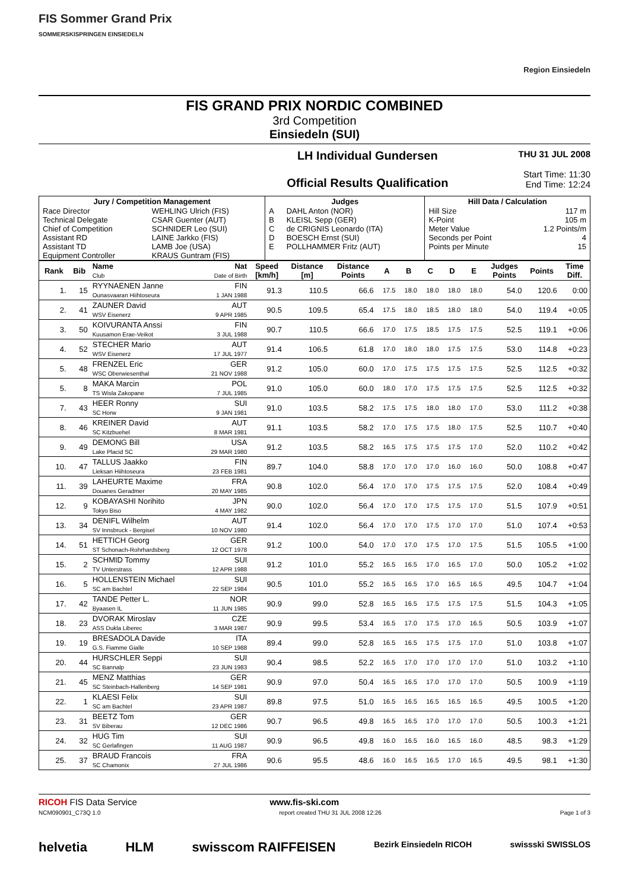FIS Sommer Grand Prix
SOMMERSKISPRINGEN EINSIEDELN
Region Einsiedeln
FIS GRAND PRIX NORDIC COMBINED
3rd Competition
Einsiedeln (SUI)
LH Individual Gundersen
Official Results Qualification
THU 31 JUL 2008
Start Time: 11:30
End Time: 12:24
| Jury / Competition Management | | Judges | | Hill Data / Calculation | |
| --- | --- | --- | --- | --- | --- |
| Race Director | WEHLING Ulrich (FIS) | A | DAHL Anton (NOR) | Hill Size | 117 m |
| Technical Delegate | CSAR Guenter (AUT) | B | KLEISL Sepp (GER) | K-Point | 105 m |
| Chief of Competition | SCHNIDER Leo (SUI) | C | de CRIGNIS Leonardo (ITA) | Meter Value | 1.2 Points/m |
| Assistant RD | LAINE Jarkko (FIS) | D | BOESCH Ernst (SUI) | Seconds per Point | 4 |
| Assistant TD | LAMB Joe (USA) | E | POLLHAMMER Fritz (AUT) | Points per Minute | 15 |
| Equipment Controller | KRAUS Guntram (FIS) | | | | |
| Rank | Bib | Name Club | Nat Date of Birth | Speed [km/h] | Distance [m] | Distance Points | A | B | C | D | E | Judges Points | Points | Time Diff. |
| --- | --- | --- | --- | --- | --- | --- | --- | --- | --- | --- | --- | --- | --- | --- |
| 1. | 15 | RYYNAENEN Janne Ounasvaaran Hiihtoseura | FIN 1 JAN 1988 | 91.3 | 110.5 | 66.6 | 17.5 | 18.0 | 18.0 | 18.0 | 18.0 | 54.0 | 120.6 | 0:00 |
| 2. | 41 | ZAUNER David WSV Eisenerz | AUT 9 APR 1985 | 90.5 | 109.5 | 65.4 | 17.5 | 18.0 | 18.5 | 18.0 | 18.0 | 54.0 | 119.4 | +0:05 |
| 3. | 50 | KOIVURANTA Anssi Kuusamon Erae-Veikot | FIN 3 JUL 1988 | 90.7 | 110.5 | 66.6 | 17.0 | 17.5 | 18.5 | 17.5 | 17.5 | 52.5 | 119.1 | +0:06 |
| 4. | 52 | STECHER Mario WSV Eisenerz | AUT 17 JUL 1977 | 91.4 | 106.5 | 61.8 | 17.0 | 18.0 | 18.0 | 17.5 | 17.5 | 53.0 | 114.8 | +0:23 |
| 5. | 48 | FRENZEL Eric WSC Oberwiesenthal | GER 21 NOV 1988 | 91.2 | 105.0 | 60.0 | 17.0 | 17.5 | 17.5 | 17.5 | 17.5 | 52.5 | 112.5 | +0:32 |
| 5. | 8 | MAKA Marcin TS Wisla Zakopane | POL 7 JUL 1985 | 91.0 | 105.0 | 60.0 | 18.0 | 17.0 | 17.5 | 17.5 | 17.5 | 52.5 | 112.5 | +0:32 |
| 7. | 43 | HEER Ronny SC Horw | SUI 9 JAN 1981 | 91.0 | 103.5 | 58.2 | 17.5 | 17.5 | 18.0 | 18.0 | 17.0 | 53.0 | 111.2 | +0:38 |
| 8. | 46 | KREINER David SC Kitzbuehel | AUT 8 MAR 1981 | 91.1 | 103.5 | 58.2 | 17.0 | 17.5 | 17.5 | 18.0 | 17.5 | 52.5 | 110.7 | +0:40 |
| 9. | 49 | DEMONG Bill Lake Placid SC | USA 29 MAR 1980 | 91.2 | 103.5 | 58.2 | 16.5 | 17.5 | 17.5 | 17.5 | 17.0 | 52.0 | 110.2 | +0:42 |
| 10. | 47 | TALLUS Jaakko Lieksan Hiihtoseura | FIN 23 FEB 1981 | 89.7 | 104.0 | 58.8 | 17.0 | 17.0 | 17.0 | 16.0 | 16.0 | 50.0 | 108.8 | +0:47 |
| 11. | 39 | LAHEURTE Maxime Douanes Geradmer | FRA 20 MAY 1985 | 90.8 | 102.0 | 56.4 | 17.0 | 17.0 | 17.5 | 17.5 | 17.5 | 52.0 | 108.4 | +0:49 |
| 12. | 9 | KOBAYASHI Norihito Tokyo Biso | JPN 4 MAY 1982 | 90.0 | 102.0 | 56.4 | 17.0 | 17.0 | 17.5 | 17.5 | 17.0 | 51.5 | 107.9 | +0:51 |
| 13. | 34 | DENIFL Wilhelm SV Innsbruck - Bergisel | AUT 10 NOV 1980 | 91.4 | 102.0 | 56.4 | 17.0 | 17.0 | 17.5 | 17.0 | 17.0 | 51.0 | 107.4 | +0:53 |
| 14. | 51 | HETTICH Georg ST Schonach-Rohrhardsberg | GER 12 OCT 1978 | 91.2 | 100.0 | 54.0 | 17.0 | 17.0 | 17.5 | 17.0 | 17.5 | 51.5 | 105.5 | +1:00 |
| 15. | 2 | SCHMID Tommy TV Unterstrass | SUI 12 APR 1988 | 91.2 | 101.0 | 55.2 | 16.5 | 16.5 | 17.0 | 16.5 | 17.0 | 50.0 | 105.2 | +1:02 |
| 16. | 5 | HOLLENSTEIN Michael SC am Bachtel | SUI 22 SEP 1984 | 90.5 | 101.0 | 55.2 | 16.5 | 16.5 | 17.0 | 16.5 | 16.5 | 49.5 | 104.7 | +1:04 |
| 17. | 42 | TANDE Petter L. Byaasen IL | NOR 11 JUN 1985 | 90.9 | 99.0 | 52.8 | 16.5 | 16.5 | 17.5 | 17.5 | 17.5 | 51.5 | 104.3 | +1:05 |
| 18. | 23 | DVORAK Miroslav ASS Dukla Liberec | CZE 3 MAR 1987 | 90.9 | 99.5 | 53.4 | 16.5 | 17.0 | 17.5 | 17.0 | 16.5 | 50.5 | 103.9 | +1:07 |
| 19. | 19 | BRESADOLA Davide G.S. Fiamme Gialle | ITA 10 SEP 1988 | 89.4 | 99.0 | 52.8 | 16.5 | 16.5 | 17.5 | 17.5 | 17.0 | 51.0 | 103.8 | +1:07 |
| 20. | 44 | HURSCHLER Seppi SC Bannalp | SUI 23 JUN 1983 | 90.4 | 98.5 | 52.2 | 16.5 | 17.0 | 17.0 | 17.0 | 17.0 | 51.0 | 103.2 | +1:10 |
| 21. | 45 | MENZ Matthias SC Steinbach-Hallenberg | GER 14 SEP 1981 | 90.9 | 97.0 | 50.4 | 16.5 | 16.5 | 17.0 | 17.0 | 17.0 | 50.5 | 100.9 | +1:19 |
| 22. | 1 | KLAESI Felix SC am Bachtel | SUI 23 APR 1987 | 89.8 | 97.5 | 51.0 | 16.5 | 16.5 | 16.5 | 16.5 | 16.5 | 49.5 | 100.5 | +1:20 |
| 23. | 31 | BEETZ Tom SV Biberau | GER 12 DEC 1986 | 90.7 | 96.5 | 49.8 | 16.5 | 16.5 | 17.0 | 17.0 | 17.0 | 50.5 | 100.3 | +1:21 |
| 24. | 32 | HUG Tim SC Gerlafingen | SUI 11 AUG 1987 | 90.9 | 96.5 | 49.8 | 16.0 | 16.5 | 16.0 | 16.5 | 16.0 | 48.5 | 98.3 | +1:29 |
| 25. | 37 | BRAUD Francois SC Chamonix | FRA 27 JUL 1986 | 90.6 | 95.5 | 48.6 | 16.0 | 16.5 | 16.5 | 17.0 | 16.5 | 49.5 | 98.1 | +1:30 |
RICOH FIS Data Service www.fis-ski.com
NCM090901_C73Q 1.0 report created THU 31 JUL 2008 12:26 Page 1 of 3
helvetia HLM swisscom RAIFFEISEN Bezirk Einsiedeln RICOH swissski SWISSLOS